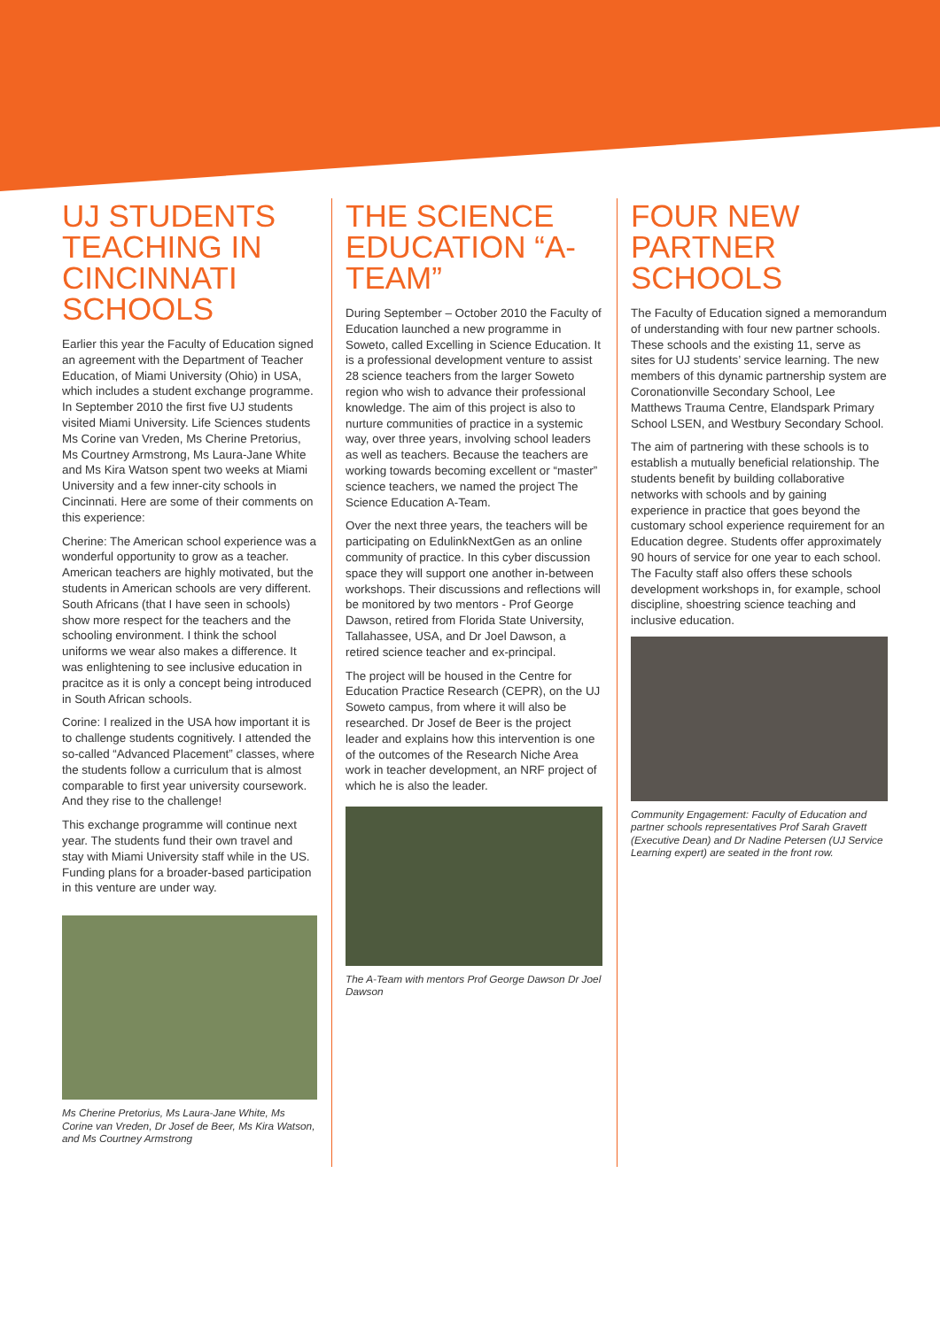UJ STUDENTS TEACHING IN CINCINNATI SCHOOLS
Earlier this year the Faculty of Education signed an agreement with the Department of Teacher Education, of Miami University (Ohio) in USA, which includes a student exchange programme. In September 2010 the first five UJ students visited Miami University. Life Sciences students Ms Corine van Vreden, Ms Cherine Pretorius, Ms Courtney Armstrong, Ms Laura-Jane White and Ms Kira Watson spent two weeks at Miami University and a few inner-city schools in Cincinnati. Here are some of their comments on this experience:
Cherine: The American school experience was a wonderful opportunity to grow as a teacher. American teachers are highly motivated, but the students in American schools are very different. South Africans (that I have seen in schools) show more respect for the teachers and the schooling environment. I think the school uniforms we wear also makes a difference. It was enlightening to see inclusive education in pracitce as it is only a concept being introduced in South African schools.
Corine: I realized in the USA how important it is to challenge students cognitively. I attended the so-called “Advanced Placement” classes, where the students follow a curriculum that is almost comparable to first year university coursework. And they rise to the challenge!
This exchange programme will continue next year. The students fund their own travel and stay with Miami University staff while in the US. Funding plans for a broader-based participation in this venture are under way.
Ms Cherine Pretorius, Ms Laura-Jane White, Ms Corine van Vreden, Dr Josef de Beer, Ms Kira Watson, and Ms Courtney Armstrong
THE SCIENCE EDUCATION “A-TEAM”
During September – October 2010 the Faculty of Education launched a new programme in Soweto, called Excelling in Science Education. It is a professional development venture to assist 28 science teachers from the larger Soweto region who wish to advance their professional knowledge. The aim of this project is also to nurture communities of practice in a systemic way, over three years, involving school leaders as well as teachers. Because the teachers are working towards becoming excellent or “master” science teachers, we named the project The Science Education A-Team.
Over the next three years, the teachers will be participating on EdulinkNextGen as an online community of practice. In this cyber discussion space they will support one another in-between workshops. Their discussions and reflections will be monitored by two mentors - Prof George Dawson, retired from Florida State University, Tallahassee, USA, and Dr Joel Dawson, a retired science teacher and ex-principal.
The project will be housed in the Centre for Education Practice Research (CEPR), on the UJ Soweto campus, from where it will also be researched. Dr Josef de Beer is the project leader and explains how this intervention is one of the outcomes of the Research Niche Area work in teacher development, an NRF project of which he is also the leader.
The A-Team with mentors Prof George Dawson Dr Joel Dawson
FOUR NEW PARTNER SCHOOLS
The Faculty of Education signed a memorandum of understanding with four new partner schools. These schools and the existing 11, serve as sites for UJ students’ service learning. The new members of this dynamic partnership system are Coronationville Secondary School, Lee Matthews Trauma Centre, Elandspark Primary School LSEN, and Westbury Secondary School.
The aim of partnering with these schools is to establish a mutually beneficial relationship. The students benefit by building collaborative networks with schools and by gaining experience in practice that goes beyond the customary school experience requirement for an Education degree. Students offer approximately 90 hours of service for one year to each school. The Faculty staff also offers these schools development workshops in, for example, school discipline, shoestring science teaching and inclusive education.
Community Engagement: Faculty of Education and partner schools representatives Prof Sarah Gravett (Executive Dean) and Dr Nadine Petersen (UJ Service Learning expert) are seated in the front row.